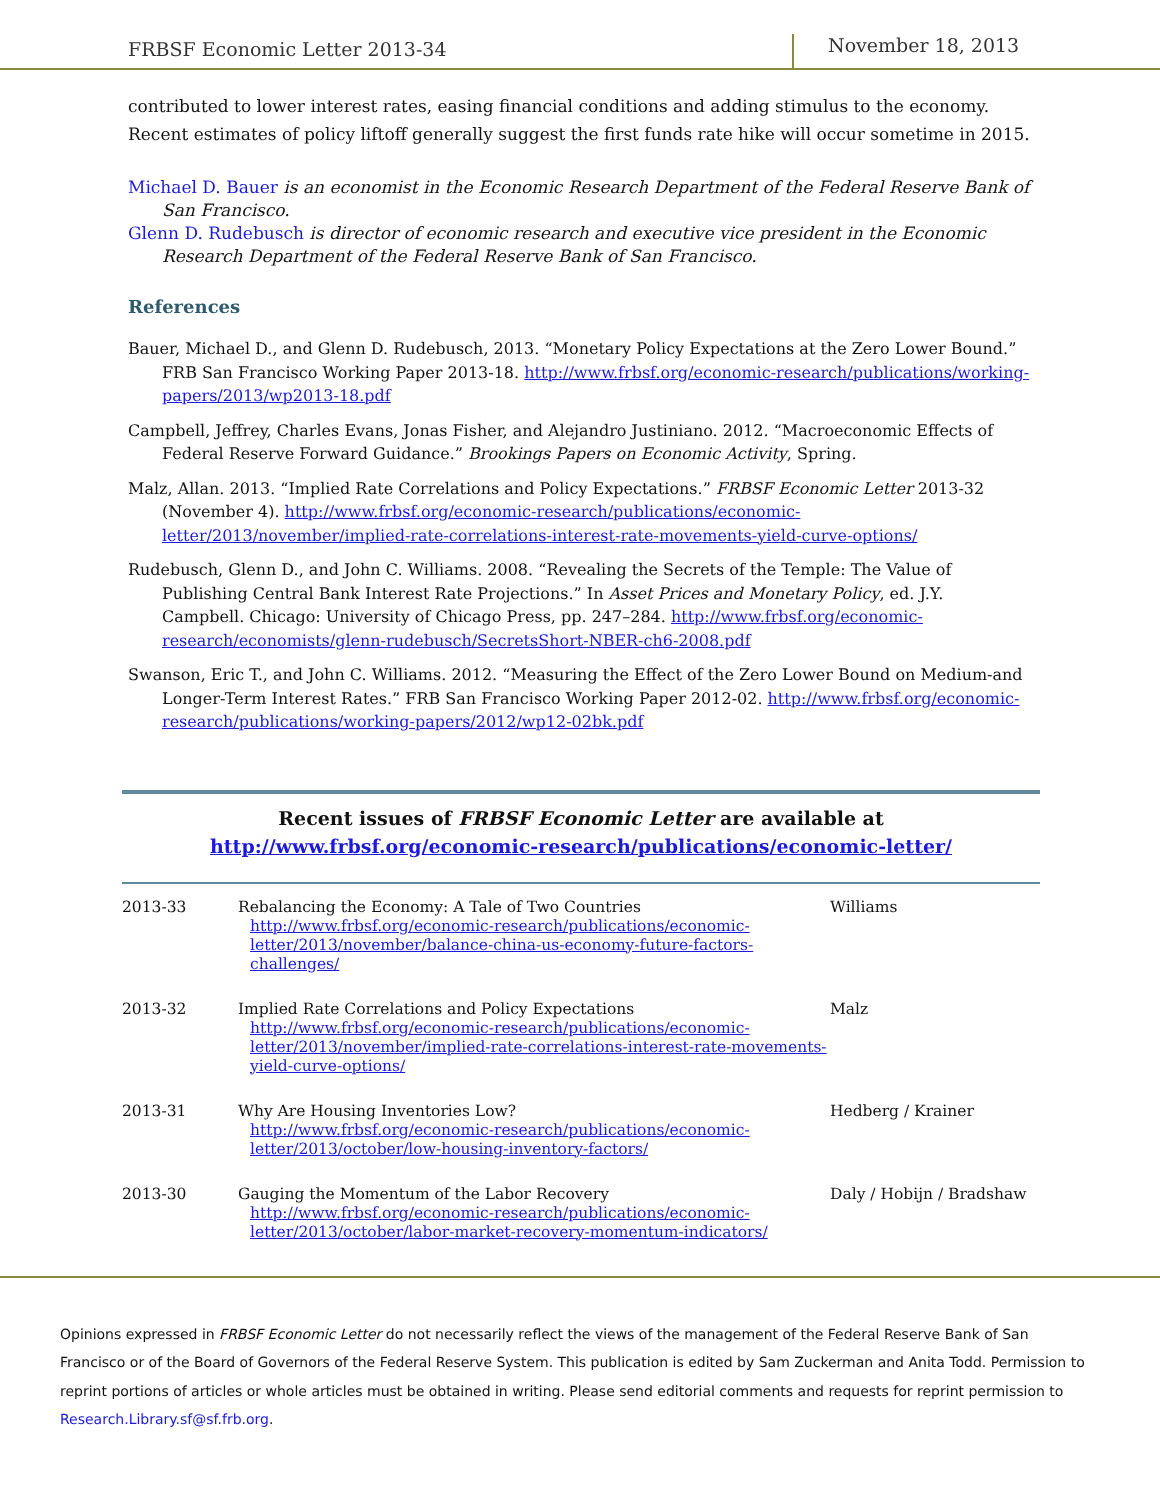FRBSF Economic Letter 2013-34
November 18, 2013
contributed to lower interest rates, easing financial conditions and adding stimulus to the economy. Recent estimates of policy liftoff generally suggest the first funds rate hike will occur sometime in 2015.
Michael D. Bauer is an economist in the Economic Research Department of the Federal Reserve Bank of San Francisco.
Glenn D. Rudebusch is director of economic research and executive vice president in the Economic Research Department of the Federal Reserve Bank of San Francisco.
References
Bauer, Michael D., and Glenn D. Rudebusch, 2013. “Monetary Policy Expectations at the Zero Lower Bound.” FRB San Francisco Working Paper 2013-18. http://www.frbsf.org/economic-research/publications/working-papers/2013/wp2013-18.pdf
Campbell, Jeffrey, Charles Evans, Jonas Fisher, and Alejandro Justiniano. 2012. “Macroeconomic Effects of Federal Reserve Forward Guidance.” Brookings Papers on Economic Activity, Spring.
Malz, Allan. 2013. “Implied Rate Correlations and Policy Expectations.” FRBSF Economic Letter 2013-32 (November 4). http://www.frbsf.org/economic-research/publications/economic-letter/2013/november/implied-rate-correlations-interest-rate-movements-yield-curve-options/
Rudebusch, Glenn D., and John C. Williams. 2008. “Revealing the Secrets of the Temple: The Value of Publishing Central Bank Interest Rate Projections.” In Asset Prices and Monetary Policy, ed. J.Y. Campbell. Chicago: University of Chicago Press, pp. 247–284. http://www.frbsf.org/economic-research/economists/glenn-rudebusch/SecretsShort-NBER-ch6-2008.pdf
Swanson, Eric T., and John C. Williams. 2012. “Measuring the Effect of the Zero Lower Bound on Medium-and Longer-Term Interest Rates.” FRB San Francisco Working Paper 2012-02. http://www.frbsf.org/economic-research/publications/working-papers/2012/wp12-02bk.pdf
Recent issues of FRBSF Economic Letter are available at
http://www.frbsf.org/economic-research/publications/economic-letter/
| 2013-33 | Rebalancing the Economy: A Tale of Two Countries http://www.frbsf.org/economic-research/publications/economic-letter/2013/november/balance-china-us-economy-future-factors-challenges/ | Williams |
| 2013-32 | Implied Rate Correlations and Policy Expectations http://www.frbsf.org/economic-research/publications/economic-letter/2013/november/implied-rate-correlations-interest-rate-movements-yield-curve-options/ | Malz |
| 2013-31 | Why Are Housing Inventories Low? http://www.frbsf.org/economic-research/publications/economic-letter/2013/october/low-housing-inventory-factors/ | Hedberg / Krainer |
| 2013-30 | Gauging the Momentum of the Labor Recovery http://www.frbsf.org/economic-research/publications/economic-letter/2013/october/labor-market-recovery-momentum-indicators/ | Daly / Hobijn / Bradshaw |
Opinions expressed in FRBSF Economic Letter do not necessarily reflect the views of the management of the Federal Reserve Bank of San Francisco or of the Board of Governors of the Federal Reserve System. This publication is edited by Sam Zuckerman and Anita Todd. Permission to reprint portions of articles or whole articles must be obtained in writing. Please send editorial comments and requests for reprint permission to Research.Library.sf@sf.frb.org.